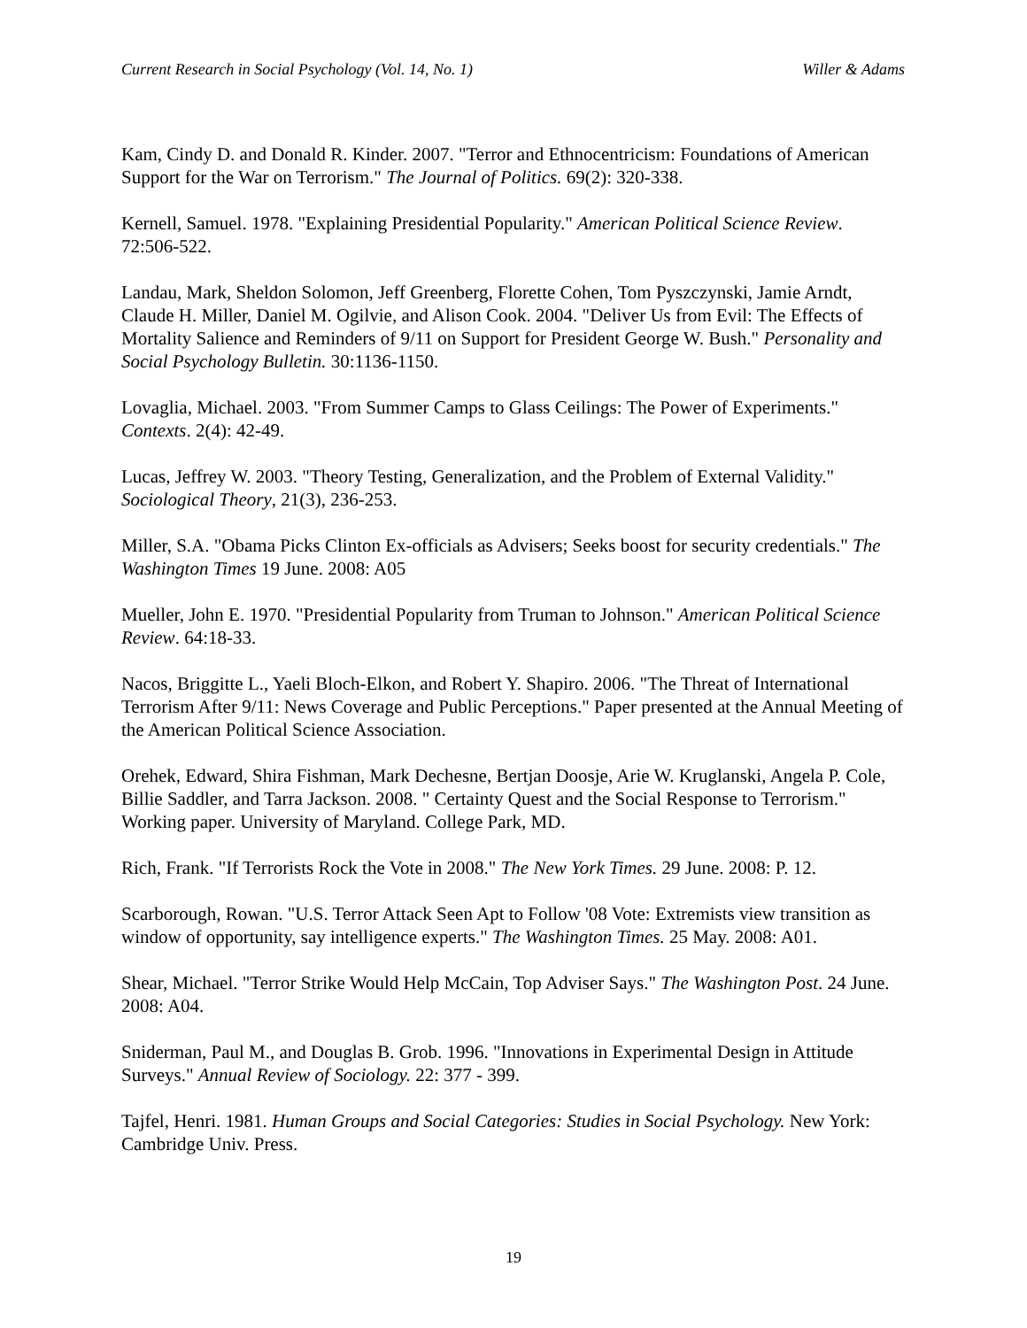Current Research in Social Psychology (Vol. 14, No. 1) Willer & Adams
Kam, Cindy D. and Donald R. Kinder. 2007. "Terror and Ethnocentricism: Foundations of American Support for the War on Terrorism." The Journal of Politics. 69(2): 320-338.
Kernell, Samuel. 1978. "Explaining Presidential Popularity." American Political Science Review. 72:506-522.
Landau, Mark, Sheldon Solomon, Jeff Greenberg, Florette Cohen, Tom Pyszczynski, Jamie Arndt, Claude H. Miller, Daniel M. Ogilvie, and Alison Cook. 2004. "Deliver Us from Evil: The Effects of Mortality Salience and Reminders of 9/11 on Support for President George W. Bush." Personality and Social Psychology Bulletin. 30:1136-1150.
Lovaglia, Michael. 2003. "From Summer Camps to Glass Ceilings: The Power of Experiments." Contexts. 2(4): 42-49.
Lucas, Jeffrey W. 2003. "Theory Testing, Generalization, and the Problem of External Validity." Sociological Theory, 21(3), 236-253.
Miller, S.A. "Obama Picks Clinton Ex-officials as Advisers; Seeks boost for security credentials." The Washington Times 19 June. 2008: A05
Mueller, John E. 1970. "Presidential Popularity from Truman to Johnson." American Political Science Review. 64:18-33.
Nacos, Briggitte L., Yaeli Bloch-Elkon, and Robert Y. Shapiro. 2006. "The Threat of International Terrorism After 9/11: News Coverage and Public Perceptions." Paper presented at the Annual Meeting of the American Political Science Association.
Orehek, Edward, Shira Fishman, Mark Dechesne, Bertjan Doosje, Arie W. Kruglanski, Angela P. Cole, Billie Saddler, and Tarra Jackson. 2008. " Certainty Quest and the Social Response to Terrorism." Working paper. University of Maryland. College Park, MD.
Rich, Frank. "If Terrorists Rock the Vote in 2008." The New York Times. 29 June. 2008: P. 12.
Scarborough, Rowan. "U.S. Terror Attack Seen Apt to Follow '08 Vote: Extremists view transition as window of opportunity, say intelligence experts." The Washington Times. 25 May. 2008: A01.
Shear, Michael. "Terror Strike Would Help McCain, Top Adviser Says." The Washington Post. 24 June. 2008: A04.
Sniderman, Paul M., and Douglas B. Grob. 1996. "Innovations in Experimental Design in Attitude Surveys." Annual Review of Sociology. 22: 377 - 399.
Tajfel, Henri. 1981. Human Groups and Social Categories: Studies in Social Psychology. New York: Cambridge Univ. Press.
19